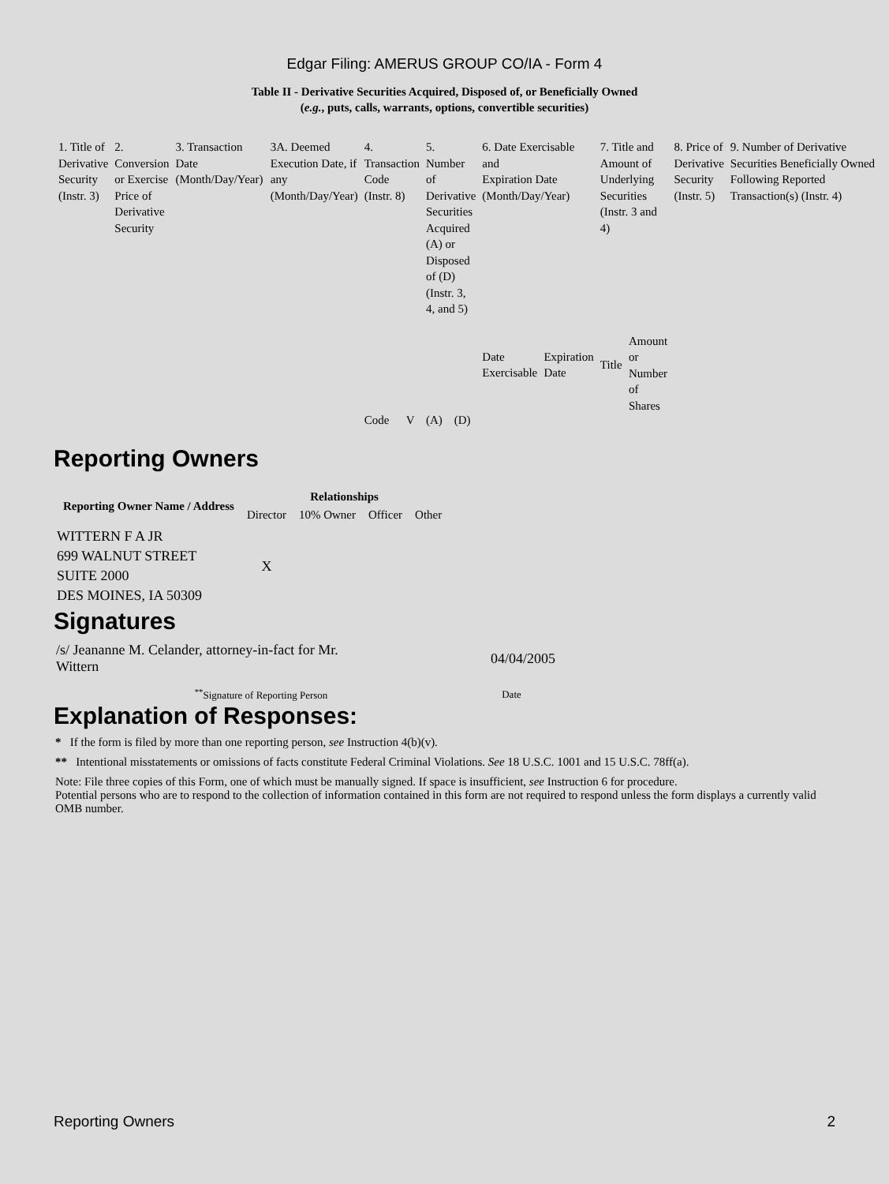Edgar Filing: AMERUS GROUP CO/IA - Form 4
Table II - Derivative Securities Acquired, Disposed of, or Beneficially Owned
(e.g., puts, calls, warrants, options, convertible securities)
| 1. Title of Derivative Security (Instr. 3) | 2. Conversion or Exercise Price of Derivative Security | 3. Transaction Date (Month/Day/Year) | 3A. Deemed Execution Date, if any (Month/Day/Year) | 4. Transaction Code (Instr. 8) | | 5. Number of Derivative Securities Acquired (A) or Disposed of (D) (Instr. 3, 4, and 5) | | 6. Date Exercisable and Expiration Date (Month/Day/Year) | | 7. Title and Amount of Underlying Securities (Instr. 3 and 4) | | 8. Price of Derivative Security (Instr. 5) | 9. Number of Derivative Securities Beneficially Owned Following Reported Transaction(s) (Instr. 4) |
| | | | | Code | V | (A) | (D) | Date Exercisable | Expiration Date | Title | Amount or Number of Shares | | |
Reporting Owners
| Reporting Owner Name / Address | Relationships | | | |
| --- | --- | --- | --- | --- |
| | Director | 10% Owner | Officer | Other |
| WITTERN F A JR 699 WALNUT STREET SUITE 2000 DES MOINES, IA 50309 | X | | | |
Signatures
| /s/ Jeananne M. Celander, attorney-in-fact for Mr. Wittern | 04/04/2005 |
| <sup>**</sup> Signature of Reporting Person | Date |
Explanation of Responses:
* If the form is filed by more than one reporting person, see Instruction 4(b)(v).
** Intentional misstatements or omissions of facts constitute Federal Criminal Violations. See 18 U.S.C. 1001 and 15 U.S.C. 78ff(a).
Note: File three copies of this Form, one of which must be manually signed. If space is insufficient, see Instruction 6 for procedure.
Potential persons who are to respond to the collection of information contained in this form are not required to respond unless the form displays a currently valid OMB number.
Reporting Owners 2